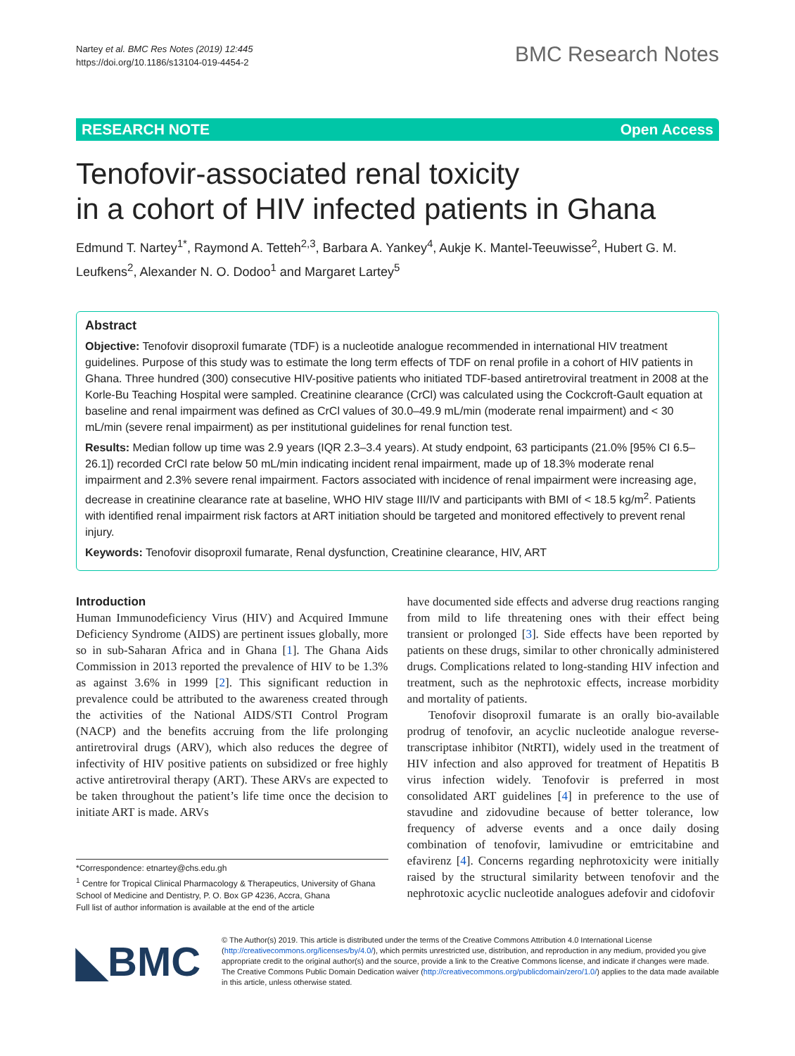Nartey et al. BMC Res Notes (2019) 12:445
https://doi.org/10.1186/s13104-019-4454-2
BMC Research Notes
RESEARCH NOTE Open Access
Tenofovir-associated renal toxicity
in a cohort of HIV infected patients in Ghana
Edmund T. Nartey<sup>1*</sup>, Raymond A. Tetteh<sup>2,3</sup>, Barbara A. Yankey<sup>4</sup>, Aukje K. Mantel-Teeuwisse<sup>2</sup>, Hubert G. M. Leufkens<sup>2</sup>, Alexander N. O. Dodoo<sup>1</sup> and Margaret Lartey<sup>5</sup>
Abstract
Objective: Tenofovir disoproxil fumarate (TDF) is a nucleotide analogue recommended in international HIV treatment guidelines. Purpose of this study was to estimate the long term effects of TDF on renal profile in a cohort of HIV patients in Ghana. Three hundred (300) consecutive HIV-positive patients who initiated TDF-based antiretroviral treatment in 2008 at the Korle-Bu Teaching Hospital were sampled. Creatinine clearance (CrCl) was calculated using the Cockcroft-Gault equation at baseline and renal impairment was defined as CrCl values of 30.0–49.9 mL/min (moderate renal impairment) and < 30 mL/min (severe renal impairment) as per institutional guidelines for renal function test.
Results: Median follow up time was 2.9 years (IQR 2.3–3.4 years). At study endpoint, 63 participants (21.0% [95% CI 6.5–26.1]) recorded CrCl rate below 50 mL/min indicating incident renal impairment, made up of 18.3% moderate renal impairment and 2.3% severe renal impairment. Factors associated with incidence of renal impairment were increasing age, decrease in creatinine clearance rate at baseline, WHO HIV stage III/IV and participants with BMI of < 18.5 kg/m<sup>2</sup>. Patients with identified renal impairment risk factors at ART initiation should be targeted and monitored effectively to prevent renal injury.
Keywords: Tenofovir disoproxil fumarate, Renal dysfunction, Creatinine clearance, HIV, ART
Introduction
Human Immunodeficiency Virus (HIV) and Acquired Immune Deficiency Syndrome (AIDS) are pertinent issues globally, more so in sub-Saharan Africa and in Ghana [1]. The Ghana Aids Commission in 2013 reported the prevalence of HIV to be 1.3% as against 3.6% in 1999 [2]. This significant reduction in prevalence could be attributed to the awareness created through the activities of the National AIDS/STI Control Program (NACP) and the benefits accruing from the life prolonging antiretroviral drugs (ARV), which also reduces the degree of infectivity of HIV positive patients on subsidized or free highly active antiretroviral therapy (ART). These ARVs are expected to be taken throughout the patient’s life time once the decision to initiate ART is made. ARVs
*Correspondence: etnartey@chs.edu.gh
<sup>1</sup> Centre for Tropical Clinical Pharmacology & Therapeutics, University of Ghana School of Medicine and Dentistry, P. O. Box GP 4236, Accra, Ghana
Full list of author information is available at the end of the article
have documented side effects and adverse drug reactions ranging from mild to life threatening ones with their effect being transient or prolonged [3]. Side effects have been reported by patients on these drugs, similar to other chronically administered drugs. Complications related to long-standing HIV infection and treatment, such as the nephrotoxic effects, increase morbidity and mortality of patients.
Tenofovir disoproxil fumarate is an orally bio-available prodrug of tenofovir, an acyclic nucleotide analogue reverse-transcriptase inhibitor (NtRTI), widely used in the treatment of HIV infection and also approved for treatment of Hepatitis B virus infection widely. Tenofovir is preferred in most consolidated ART guidelines [4] in preference to the use of stavudine and zidovudine because of better tolerance, low frequency of adverse events and a once daily dosing combination of tenofovir, lamivudine or emtricitabine and efavirenz [4]. Concerns regarding nephrotoxicity were initially raised by the structural similarity between tenofovir and the nephrotoxic acyclic nucleotide analogues adefovir and cidofovir
◣BMC
© The Author(s) 2019. This article is distributed under the terms of the Creative Commons Attribution 4.0 International License (http://creativecommons.org/licenses/by/4.0/), which permits unrestricted use, distribution, and reproduction in any medium, provided you give appropriate credit to the original author(s) and the source, provide a link to the Creative Commons license, and indicate if changes were made. The Creative Commons Public Domain Dedication waiver (http://creativecommons.org/publicdomain/zero/1.0/) applies to the data made available in this article, unless otherwise stated.